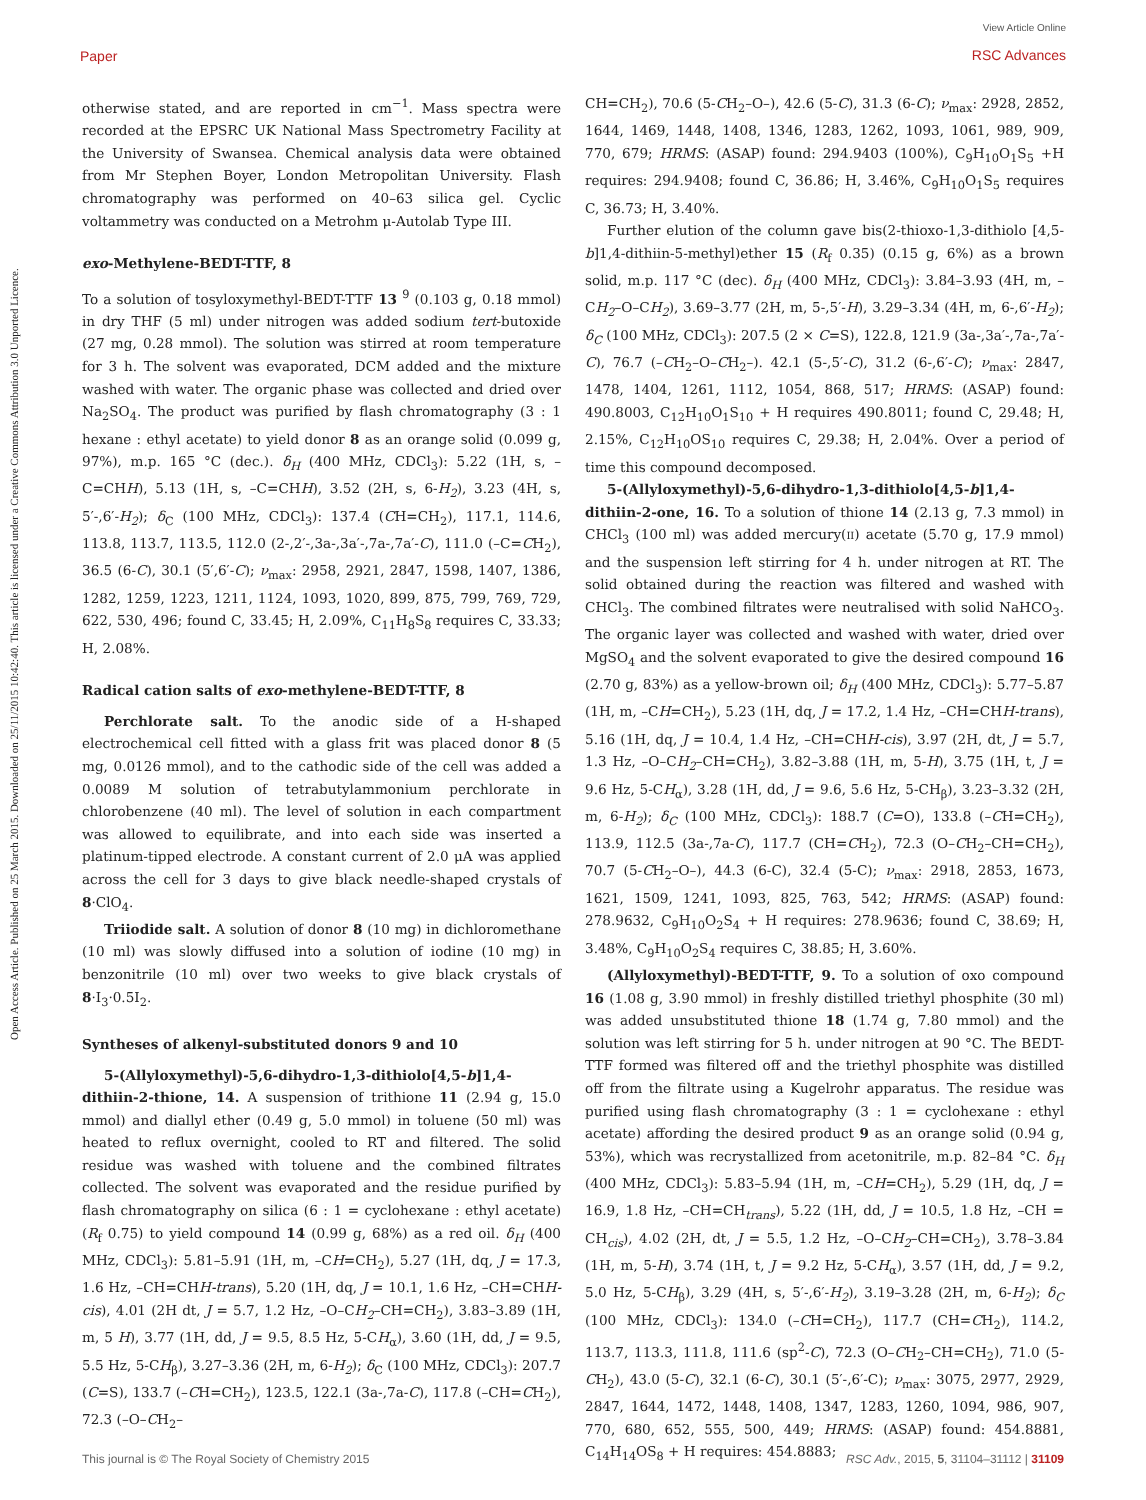Paper
View Article Online
RSC Advances
Open Access Article. Published on 25 March 2015. Downloaded on 25/11/2015 10:42:40. This article is licensed under a Creative Commons Attribution 3.0 Unported Licence.
otherwise stated, and are reported in cm<sup>−1</sup>. Mass spectra were recorded at the EPSRC UK National Mass Spectrometry Facility at the University of Swansea. Chemical analysis data were obtained from Mr Stephen Boyer, London Metropolitan University. Flash chromatography was performed on 40–63 silica gel. Cyclic voltammetry was conducted on a Metrohm μ-Autolab Type III.
exo-Methylene-BEDT-TTF, 8
To a solution of tosyloxymethyl-BEDT-TTF 13 <sup>9</sup> (0.103 g, 0.18 mmol) in dry THF (5 ml) under nitrogen was added sodium tert-butoxide (27 mg, 0.28 mmol). The solution was stirred at room temperature for 3 h. The solvent was evaporated, DCM added and the mixture washed with water. The organic phase was collected and dried over Na<sub>2</sub>SO<sub>4</sub>. The product was purified by flash chromatography (3 : 1 hexane : ethyl acetate) to yield donor 8 as an orange solid (0.099 g, 97%), m.p. 165 °C (dec.). δ<sub>H</sub> (400 MHz, CDCl<sub>3</sub>): 5.22 (1H, s, –C=CHH), 5.13 (1H, s, –C=CHH), 3.52 (2H, s, 6-H<sub>2</sub>), 3.23 (4H, s, 5′-,6′-H<sub>2</sub>); δ<sub>C</sub> (100 MHz, CDCl<sub>3</sub>): 137.4 (CH=CH<sub>2</sub>), 117.1, 114.6, 113.8, 113.7, 113.5, 112.0 (2-,2′-,3a-,3a′-,7a-,7a′-C), 111.0 (–C=CH<sub>2</sub>), 36.5 (6-C), 30.1 (5′,6′-C); ν<sub>max</sub>: 2958, 2921, 2847, 1598, 1407, 1386, 1282, 1259, 1223, 1211, 1124, 1093, 1020, 899, 875, 799, 769, 729, 622, 530, 496; found C, 33.45; H, 2.09%, C<sub>11</sub>H<sub>8</sub>S<sub>8</sub> requires C, 33.33; H, 2.08%.
Radical cation salts of exo-methylene-BEDT-TTF, 8
Perchlorate salt. To the anodic side of a H-shaped electrochemical cell fitted with a glass frit was placed donor 8 (5 mg, 0.0126 mmol), and to the cathodic side of the cell was added a 0.0089 M solution of tetrabutylammonium perchlorate in chlorobenzene (40 ml). The level of solution in each compartment was allowed to equilibrate, and into each side was inserted a platinum-tipped electrode. A constant current of 2.0 μA was applied across the cell for 3 days to give black needle-shaped crystals of 8·ClO<sub>4</sub>.
Triiodide salt. A solution of donor 8 (10 mg) in dichloromethane (10 ml) was slowly diffused into a solution of iodine (10 mg) in benzonitrile (10 ml) over two weeks to give black crystals of 8·I<sub>3</sub>·0.5I<sub>2</sub>.
Syntheses of alkenyl-substituted donors 9 and 10
5-(Allyloxymethyl)-5,6-dihydro-1,3-dithiolo[4,5-b]1,4-dithiin-2-thione, 14. A suspension of trithione 11 (2.94 g, 15.0 mmol) and diallyl ether (0.49 g, 5.0 mmol) in toluene (50 ml) was heated to reflux overnight, cooled to RT and filtered. The solid residue was washed with toluene and the combined filtrates collected. The solvent was evaporated and the residue purified by flash chromatography on silica (6 : 1 = cyclohexane : ethyl acetate) (R<sub>f</sub> 0.75) to yield compound 14 (0.99 g, 68%) as a red oil. δ<sub>H</sub> (400 MHz, CDCl<sub>3</sub>): 5.81–5.91 (1H, m, –CH=CH<sub>2</sub>), 5.27 (1H, dq, J = 17.3, 1.6 Hz, –CH=CHH-trans), 5.20 (1H, dq, J = 10.1, 1.6 Hz, –CH=CHH-cis), 4.01 (2H dt, J = 5.7, 1.2 Hz, –O–CH<sub>2</sub>–CH=CH<sub>2</sub>), 3.83–3.89 (1H, m, 5 H), 3.77 (1H, dd, J = 9.5, 8.5 Hz, 5-CH<sub>α</sub>), 3.60 (1H, dd, J = 9.5, 5.5 Hz, 5-CH<sub>β</sub>), 3.27–3.36 (2H, m, 6-H<sub>2</sub>); δ<sub>C</sub> (100 MHz, CDCl<sub>3</sub>): 207.7 (C=S), 133.7 (–CH=CH<sub>2</sub>), 123.5, 122.1 (3a-,7a-C), 117.8 (–CH=CH<sub>2</sub>), 72.3 (–O–CH<sub>2</sub>–
CH=CH<sub>2</sub>), 70.6 (5-CH<sub>2</sub>–O–), 42.6 (5-C), 31.3 (6-C); ν<sub>max</sub>: 2928, 2852, 1644, 1469, 1448, 1408, 1346, 1283, 1262, 1093, 1061, 989, 909, 770, 679; HRMS: (ASAP) found: 294.9403 (100%), C<sub>9</sub>H<sub>10</sub>O<sub>1</sub>S<sub>5</sub> +H requires: 294.9408; found C, 36.86; H, 3.46%, C<sub>9</sub>H<sub>10</sub>O<sub>1</sub>S<sub>5</sub> requires C, 36.73; H, 3.40%.
Further elution of the column gave bis(2-thioxo-1,3-dithiolo [4,5-b]1,4-dithiin-5-methyl)ether 15 (R<sub>f</sub> 0.35) (0.15 g, 6%) as a brown solid, m.p. 117 °C (dec). δ<sub>H</sub> (400 MHz, CDCl<sub>3</sub>): 3.84–3.93 (4H, m, –CH<sub>2</sub>–O–CH<sub>2</sub>), 3.69–3.77 (2H, m, 5-,5′-H), 3.29–3.34 (4H, m, 6-,6′-H<sub>2</sub>); δ<sub>C</sub> (100 MHz, CDCl<sub>3</sub>): 207.5 (2 × C=S), 122.8, 121.9 (3a-,3a′-,7a-,7a′-C), 76.7 (–CH<sub>2</sub>–O–CH<sub>2</sub>–). 42.1 (5-,5′-C), 31.2 (6-,6′-C); ν<sub>max</sub>: 2847, 1478, 1404, 1261, 1112, 1054, 868, 517; HRMS: (ASAP) found: 490.8003, C<sub>12</sub>H<sub>10</sub>O<sub>1</sub>S<sub>10</sub> + H requires 490.8011; found C, 29.48; H, 2.15%, C<sub>12</sub>H<sub>10</sub>OS<sub>10</sub> requires C, 29.38; H, 2.04%. Over a period of time this compound decomposed.
5-(Allyloxymethyl)-5,6-dihydro-1,3-dithiolo[4,5-b]1,4-dithiin-2-one, 16. To a solution of thione 14 (2.13 g, 7.3 mmol) in CHCl<sub>3</sub> (100 ml) was added mercury(II) acetate (5.70 g, 17.9 mmol) and the suspension left stirring for 4 h. under nitrogen at RT. The solid obtained during the reaction was filtered and washed with CHCl<sub>3</sub>. The combined filtrates were neutralised with solid NaHCO<sub>3</sub>. The organic layer was collected and washed with water, dried over MgSO<sub>4</sub> and the solvent evaporated to give the desired compound 16 (2.70 g, 83%) as a yellow-brown oil; δ<sub>H</sub> (400 MHz, CDCl<sub>3</sub>): 5.77–5.87 (1H, m, –CH=CH<sub>2</sub>), 5.23 (1H, dq, J = 17.2, 1.4 Hz, –CH=CHH-trans), 5.16 (1H, dq, J = 10.4, 1.4 Hz, –CH=CHH-cis), 3.97 (2H, dt, J = 5.7, 1.3 Hz, –O–CH<sub>2</sub>–CH=CH<sub>2</sub>), 3.82–3.88 (1H, m, 5-H), 3.75 (1H, t, J = 9.6 Hz, 5-CH<sub>α</sub>), 3.28 (1H, dd, J = 9.6, 5.6 Hz, 5-CH<sub>β</sub>), 3.23–3.32 (2H, m, 6-H<sub>2</sub>); δ<sub>C</sub> (100 MHz, CDCl<sub>3</sub>): 188.7 (C=O), 133.8 (–CH=CH<sub>2</sub>), 113.9, 112.5 (3a-,7a-C), 117.7 (CH=CH<sub>2</sub>), 72.3 (O–CH<sub>2</sub>–CH=CH<sub>2</sub>), 70.7 (5-CH<sub>2</sub>–O–), 44.3 (6-C), 32.4 (5-C); ν<sub>max</sub>: 2918, 2853, 1673, 1621, 1509, 1241, 1093, 825, 763, 542; HRMS: (ASAP) found: 278.9632, C<sub>9</sub>H<sub>10</sub>O<sub>2</sub>S<sub>4</sub> + H requires: 278.9636; found C, 38.69; H, 3.48%, C<sub>9</sub>H<sub>10</sub>O<sub>2</sub>S<sub>4</sub> requires C, 38.85; H, 3.60%.
(Allyloxymethyl)-BEDT-TTF, 9. To a solution of oxo compound 16 (1.08 g, 3.90 mmol) in freshly distilled triethyl phosphite (30 ml) was added unsubstituted thione 18 (1.74 g, 7.80 mmol) and the solution was left stirring for 5 h. under nitrogen at 90 °C. The BEDT-TTF formed was filtered off and the triethyl phosphite was distilled off from the filtrate using a Kugelrohr apparatus. The residue was purified using flash chromatography (3 : 1 = cyclohexane : ethyl acetate) affording the desired product 9 as an orange solid (0.94 g, 53%), which was recrystallized from acetonitrile, m.p. 82–84 °C. δ<sub>H</sub> (400 MHz, CDCl<sub>3</sub>): 5.83–5.94 (1H, m, –CH=CH<sub>2</sub>), 5.29 (1H, dq, J = 16.9, 1.8 Hz, –CH=CH<sub>trans</sub>), 5.22 (1H, dd, J = 10.5, 1.8 Hz, –CH = CH<sub>cis</sub>), 4.02 (2H, dt, J = 5.5, 1.2 Hz, –O–CH<sub>2</sub>–CH=CH<sub>2</sub>), 3.78–3.84 (1H, m, 5-H), 3.74 (1H, t, J = 9.2 Hz, 5-CH<sub>α</sub>), 3.57 (1H, dd, J = 9.2, 5.0 Hz, 5-CH<sub>β</sub>), 3.29 (4H, s, 5′-,6′-H<sub>2</sub>), 3.19–3.28 (2H, m, 6-H<sub>2</sub>); δ<sub>C</sub> (100 MHz, CDCl<sub>3</sub>): 134.0 (–CH=CH<sub>2</sub>), 117.7 (CH=CH<sub>2</sub>), 114.2, 113.7, 113.3, 111.8, 111.6 (sp<sup>2</sup>-C), 72.3 (O–CH<sub>2</sub>–CH=CH<sub>2</sub>), 71.0 (5-CH<sub>2</sub>), 43.0 (5-C), 32.1 (6-C), 30.1 (5′-,6′-C); ν<sub>max</sub>: 3075, 2977, 2929, 2847, 1644, 1472, 1448, 1408, 1347, 1283, 1260, 1094, 986, 907, 770, 680, 652, 555, 500, 449; HRMS: (ASAP) found: 454.8881, C<sub>14</sub>H<sub>14</sub>OS<sub>8</sub> + H requires: 454.8883;
This journal is © The Royal Society of Chemistry 2015 RSC Adv., 2015, 5, 31104–31112 | 31109